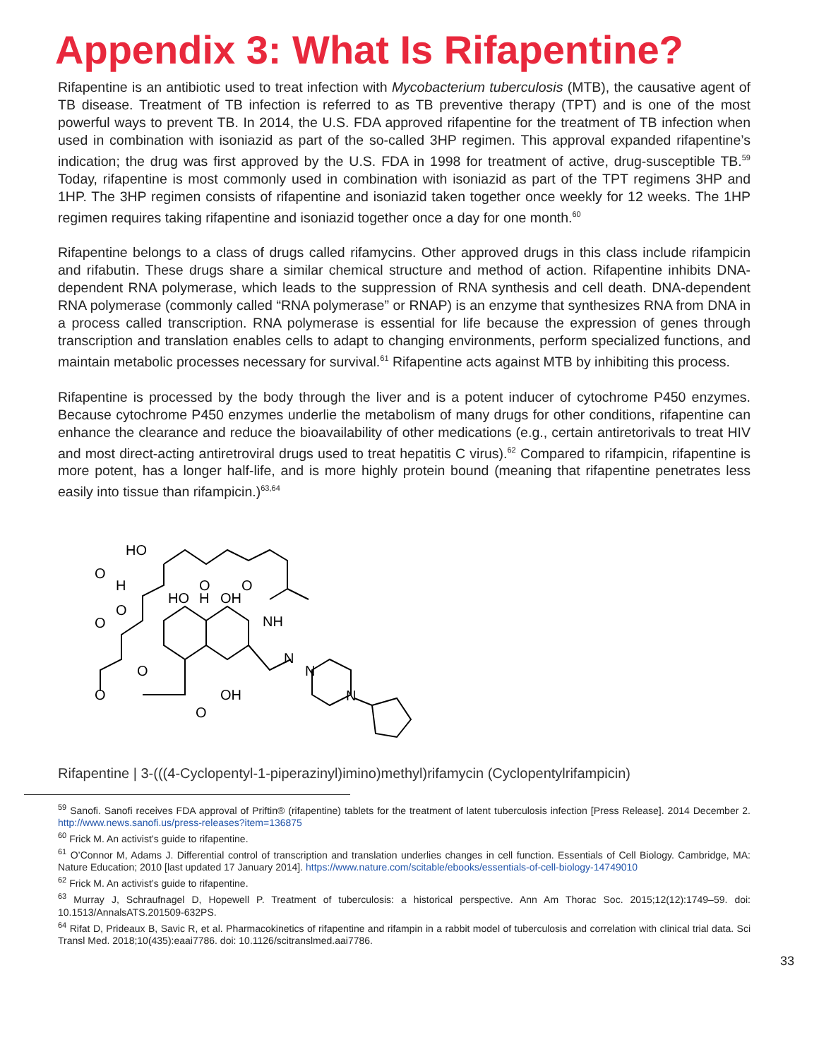Appendix 3: What Is Rifapentine?
Rifapentine is an antibiotic used to treat infection with Mycobacterium tuberculosis (MTB), the causative agent of TB disease. Treatment of TB infection is referred to as TB preventive therapy (TPT) and is one of the most powerful ways to prevent TB. In 2014, the U.S. FDA approved rifapentine for the treatment of TB infection when used in combination with isoniazid as part of the so-called 3HP regimen. This approval expanded rifapentine’s indication; the drug was first approved by the U.S. FDA in 1998 for treatment of active, drug-susceptible TB.<sup>59</sup> Today, rifapentine is most commonly used in combination with isoniazid as part of the TPT regimens 3HP and 1HP. The 3HP regimen consists of rifapentine and isoniazid taken together once weekly for 12 weeks. The 1HP regimen requires taking rifapentine and isoniazid together once a day for one month.<sup>60</sup>
Rifapentine belongs to a class of drugs called rifamycins. Other approved drugs in this class include rifampicin and rifabutin. These drugs share a similar chemical structure and method of action. Rifapentine inhibits DNA-dependent RNA polymerase, which leads to the suppression of RNA synthesis and cell death. DNA-dependent RNA polymerase (commonly called “RNA polymerase” or RNAP) is an enzyme that synthesizes RNA from DNA in a process called transcription. RNA polymerase is essential for life because the expression of genes through transcription and translation enables cells to adapt to changing environments, perform specialized functions, and maintain metabolic processes necessary for survival.<sup>61</sup> Rifapentine acts against MTB by inhibiting this process.
Rifapentine is processed by the body through the liver and is a potent inducer of cytochrome P450 enzymes. Because cytochrome P450 enzymes underlie the metabolism of many drugs for other conditions, rifapentine can enhance the clearance and reduce the bioavailability of other medications (e.g., certain antiretorivals to treat HIV and most direct-acting antiretroviral drugs used to treat hepatitis C virus).<sup>62</sup> Compared to rifampicin, rifapentine is more potent, has a longer half-life, and is more highly protein bound (meaning that rifapentine penetrates less easily into tissue than rifampicin.)<sup>63,64</sup>
HO
HO
H
OH
NH
N
N
N
OH
O
O
O
O
H
O
O
O
O
Rifapentine | 3-(((4-Cyclopentyl-1-piperazinyl)imino)methyl)rifamycin (Cyclopentylrifampicin)
<sup>59</sup> Sanofi. Sanofi receives FDA approval of Priftin® (rifapentine) tablets for the treatment of latent tuberculosis infection [Press Release]. 2014 December 2. http://www.news.sanofi.us/press-releases?item=136875
<sup>60</sup> Frick M. An activist’s guide to rifapentine.
<sup>61</sup> O’Connor M, Adams J. Differential control of transcription and translation underlies changes in cell function. Essentials of Cell Biology. Cambridge, MA: Nature Education; 2010 [last updated 17 January 2014]. https://www.nature.com/scitable/ebooks/essentials-of-cell-biology-14749010
<sup>62</sup> Frick M. An activist’s guide to rifapentine.
<sup>63</sup> Murray J, Schraufnagel D, Hopewell P. Treatment of tuberculosis: a historical perspective. Ann Am Thorac Soc. 2015;12(12):1749–59. doi: 10.1513/AnnalsATS.201509-632PS.
<sup>64</sup> Rifat D, Prideaux B, Savic R, et al. Pharmacokinetics of rifapentine and rifampin in a rabbit model of tuberculosis and correlation with clinical trial data. Sci Transl Med. 2018;10(435):eaai7786. doi: 10.1126/scitranslmed.aai7786.
33